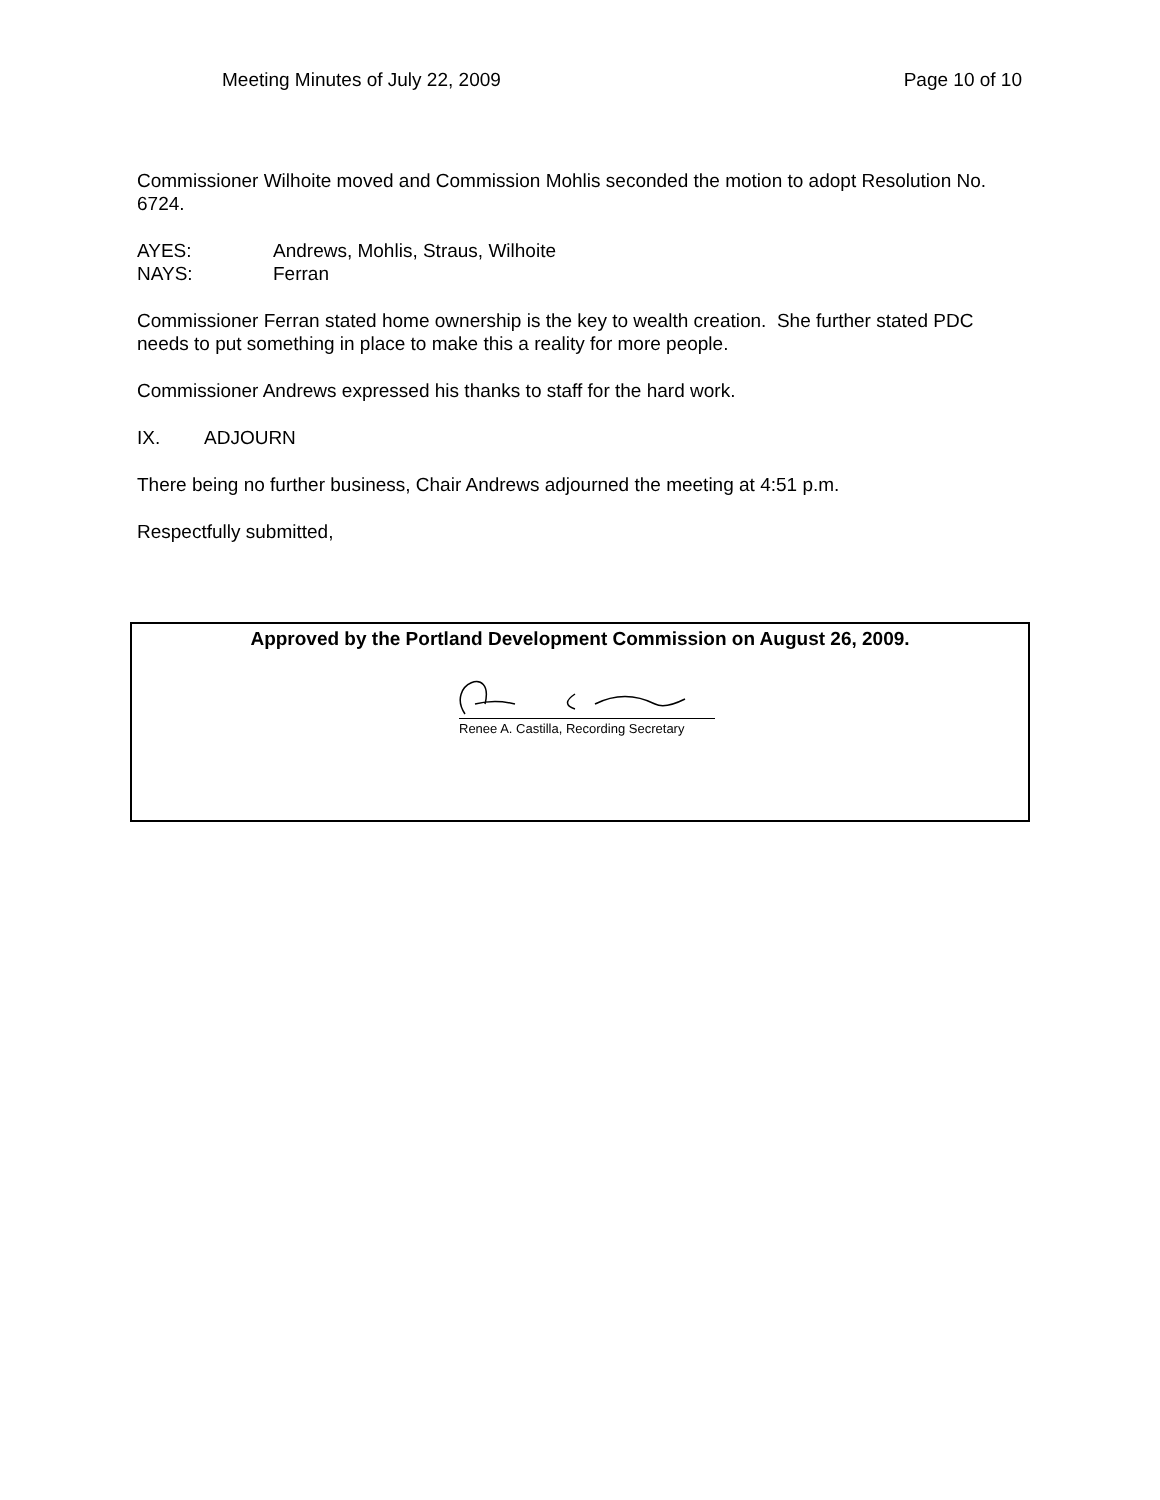Meeting Minutes of July 22, 2009 Page 10 of 10
Commissioner Wilhoite moved and Commission Mohlis seconded the motion to adopt Resolution No. 6724.
AYES: Andrews, Mohlis, Straus, Wilhoite
NAYS: Ferran
Commissioner Ferran stated home ownership is the key to wealth creation. She further stated PDC needs to put something in place to make this a reality for more people.
Commissioner Andrews expressed his thanks to staff for the hard work.
IX. ADJOURN
There being no further business, Chair Andrews adjourned the meeting at 4:51 p.m.
Respectfully submitted,
Approved by the Portland Development Commission on August 26, 2009.
Renee A. Castilla, Recording Secretary